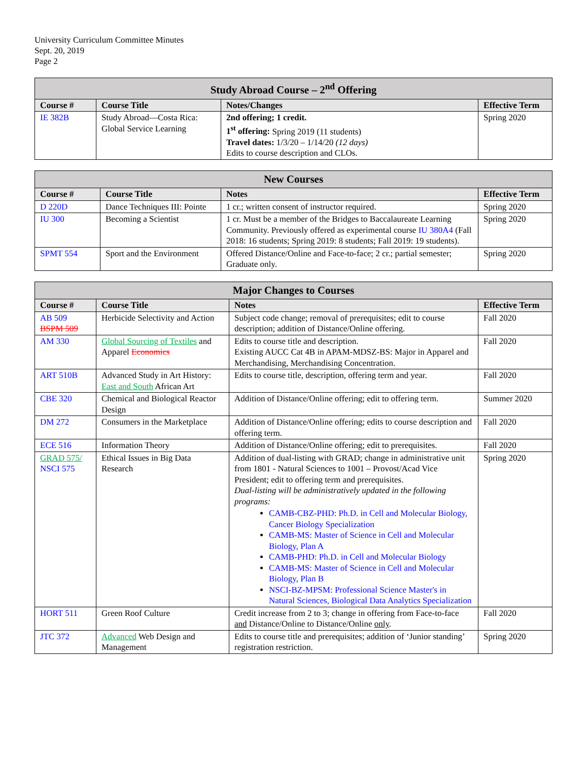University Curriculum Committee Minutes
Sept. 20, 2019
Page 2
| Study Abroad Course – 2<sup>nd</sup> Offering | | | |
| --- | --- | --- | --- |
| Course # | Course Title | Notes/Changes | Effective Term |
| IE 382B | Study Abroad—Costa Rica: Global Service Learning | 2nd offering; 1 credit. 1<sup>st</sup> offering: Spring 2019 (11 students) Travel dates: 1/3/20 – 1/14/20 (12 days) Edits to course description and CLOs. | Spring 2020 |
| New Courses | | | |
| --- | --- | --- | --- |
| Course # | Course Title | Notes | Effective Term |
| D 220D | Dance Techniques III: Pointe | 1 cr.; written consent of instructor required. | Spring 2020 |
| IU 300 | Becoming a Scientist | 1 cr. Must be a member of the Bridges to Baccalaureate Learning Community. Previously offered as experimental course IU 380A4 (Fall 2018: 16 students; Spring 2019: 8 students; Fall 2019: 19 students). | Spring 2020 |
| SPMT 554 | Sport and the Environment | Offered Distance/Online and Face-to-face; 2 cr.; partial semester; Graduate only. | Spring 2020 |
| Major Changes to Courses | | | |
| --- | --- | --- | --- |
| Course # | Course Title | Notes | Effective Term |
| AB 509 BSPM 509 | Herbicide Selectivity and Action | Subject code change; removal of prerequisites; edit to course description; addition of Distance/Online offering. | Fall 2020 |
| AM 330 | Global Sourcing of Textiles and Apparel Economics | Edits to course title and description. Existing AUCC Cat 4B in APAM-MDSZ-BS: Major in Apparel and Merchandising, Merchandising Concentration. | Fall 2020 |
| ART 510B | Advanced Study in Art History: East and South African Art | Edits to course title, description, offering term and year. | Fall 2020 |
| CBE 320 | Chemical and Biological Reactor Design | Addition of Distance/Online offering; edit to offering term. | Summer 2020 |
| DM 272 | Consumers in the Marketplace | Addition of Distance/Online offering; edits to course description and offering term. | Fall 2020 |
| ECE 516 | Information Theory | Addition of Distance/Online offering; edit to prerequisites. | Fall 2020 |
| GRAD 575/ NSCI 575 | Ethical Issues in Big Data Research | Addition of dual-listing with GRAD; change in administrative unit from 1801 - Natural Sciences to 1001 – Provost/Acad Vice President; edit to offering term and prerequisites. Dual-listing will be administratively updated in the following programs: CAMB-CBZ-PHD: Ph.D. in Cell and Molecular Biology, Cancer Biology Specialization CAMB-MS: Master of Science in Cell and Molecular Biology, Plan A CAMB-PHD: Ph.D. in Cell and Molecular Biology CAMB-MS: Master of Science in Cell and Molecular Biology, Plan B NSCI-BZ-MPSM: Professional Science Master's in Natural Sciences, Biological Data Analytics Specialization | Spring 2020 |
| HORT 511 | Green Roof Culture | Credit increase from 2 to 3; change in offering from Face-to-face and Distance/Online to Distance/Online only . | Fall 2020 |
| JTC 372 | Advanced Web Design and Management | Edits to course title and prerequisites; addition of ‘Junior standing’ registration restriction. | Spring 2020 |